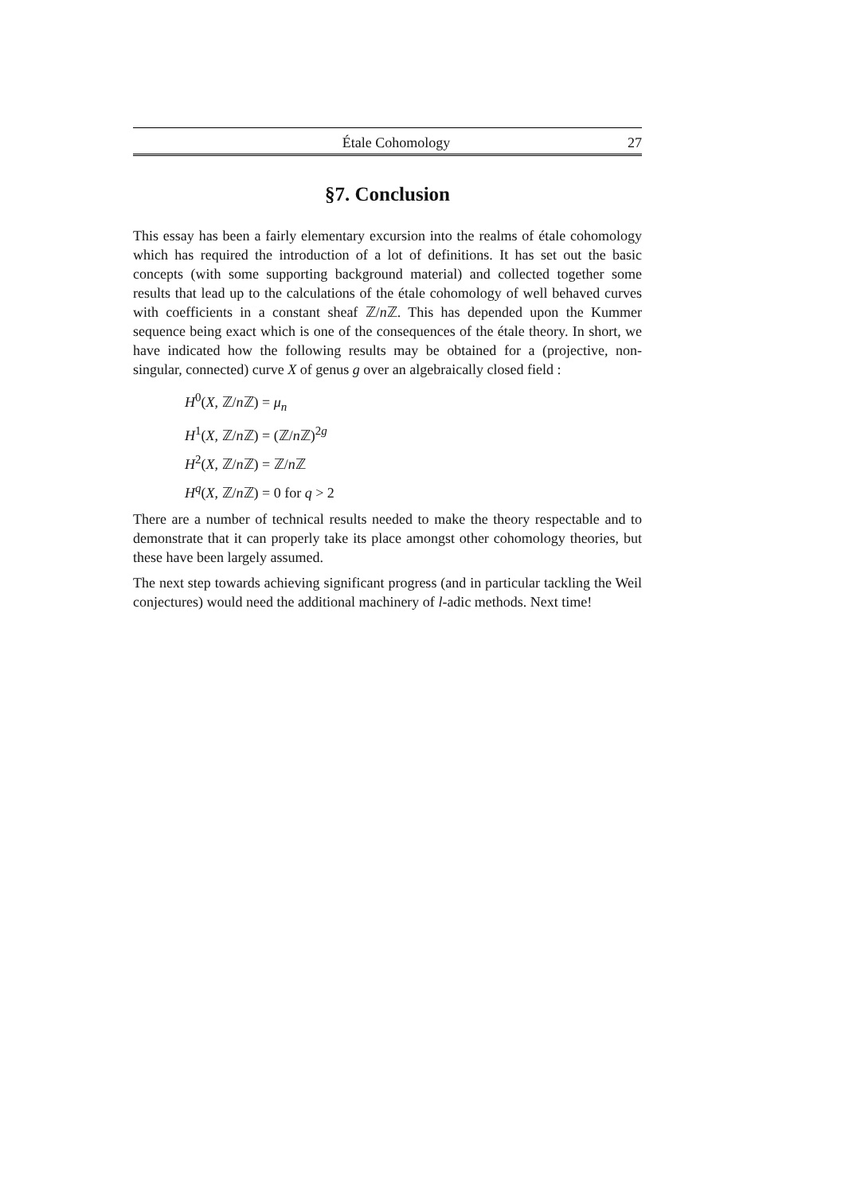Étale Cohomology 27
§7. Conclusion
This essay has been a fairly elementary excursion into the realms of étale cohomology which has required the introduction of a lot of definitions. It has set out the basic concepts (with some supporting background material) and collected together some results that lead up to the calculations of the étale cohomology of well behaved curves with coefficients in a constant sheaf ℤ/n ℤ. This has depended upon the Kummer sequence being exact which is one of the consequences of the étale theory. In short, we have indicated how the following results may be obtained for a (projective, non-singular, connected) curve X of genus g over an algebraically closed field :
H<sup>0</sup>(X, ℤ/n ℤ) = μ<sub>n</sub>
H<sup>1</sup>(X, ℤ/n ℤ) = (ℤ/n ℤ)<sup>2g</sup>
H<sup>2</sup>(X, ℤ/n ℤ) = ℤ/n ℤ
H<sup>q</sup>(X, ℤ/n ℤ) = 0 for q > 2
There are a number of technical results needed to make the theory respectable and to demonstrate that it can properly take its place amongst other cohomology theories, but these have been largely assumed.
The next step towards achieving significant progress (and in particular tackling the Weil conjectures) would need the additional machinery of l-adic methods. Next time!